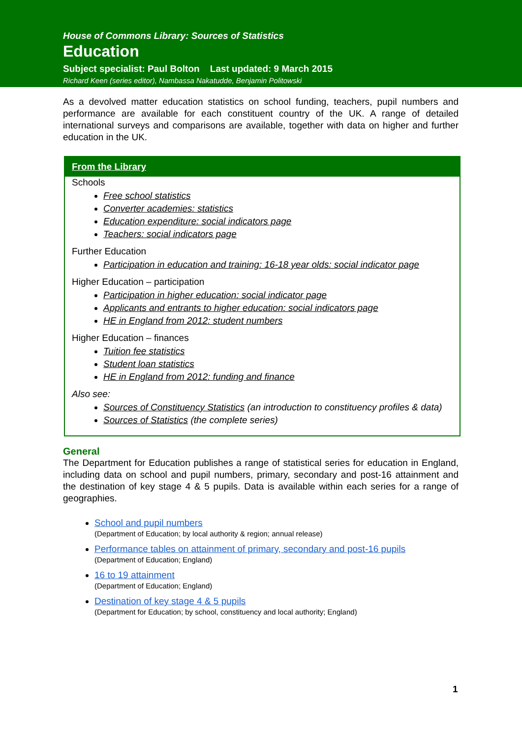House of Commons Library: Sources of Statistics
Education
Subject specialist: Paul Bolton Last updated: 9 March 2015
Richard Keen (series editor), Nambassa Nakatudde, Benjamin Politowski
As a devolved matter education statistics on school funding, teachers, pupil numbers and performance are available for each constituent country of the UK. A range of detailed international surveys and comparisons are available, together with data on higher and further education in the UK.
From the Library
Schools
Free school statistics
Converter academies: statistics
Education expenditure: social indicators page
Teachers: social indicators page
Further Education
Participation in education and training: 16-18 year olds: social indicator page
Higher Education – participation
Participation in higher education: social indicator page
Applicants and entrants to higher education: social indicators page
HE in England from 2012: student numbers
Higher Education – finances
Tuition fee statistics
Student loan statistics
HE in England from 2012: funding and finance
Also see:
Sources of Constituency Statistics (an introduction to constituency profiles & data)
Sources of Statistics (the complete series)
General
The Department for Education publishes a range of statistical series for education in England, including data on school and pupil numbers, primary, secondary and post-16 attainment and the destination of key stage 4 & 5 pupils. Data is available within each series for a range of geographies.
School and pupil numbers
(Department of Education; by local authority & region; annual release)
Performance tables on attainment of primary, secondary and post-16 pupils
(Department of Education; England)
16 to 19 attainment
(Department of Education; England)
Destination of key stage 4 & 5 pupils
(Department for Education; by school, constituency and local authority; England)
1